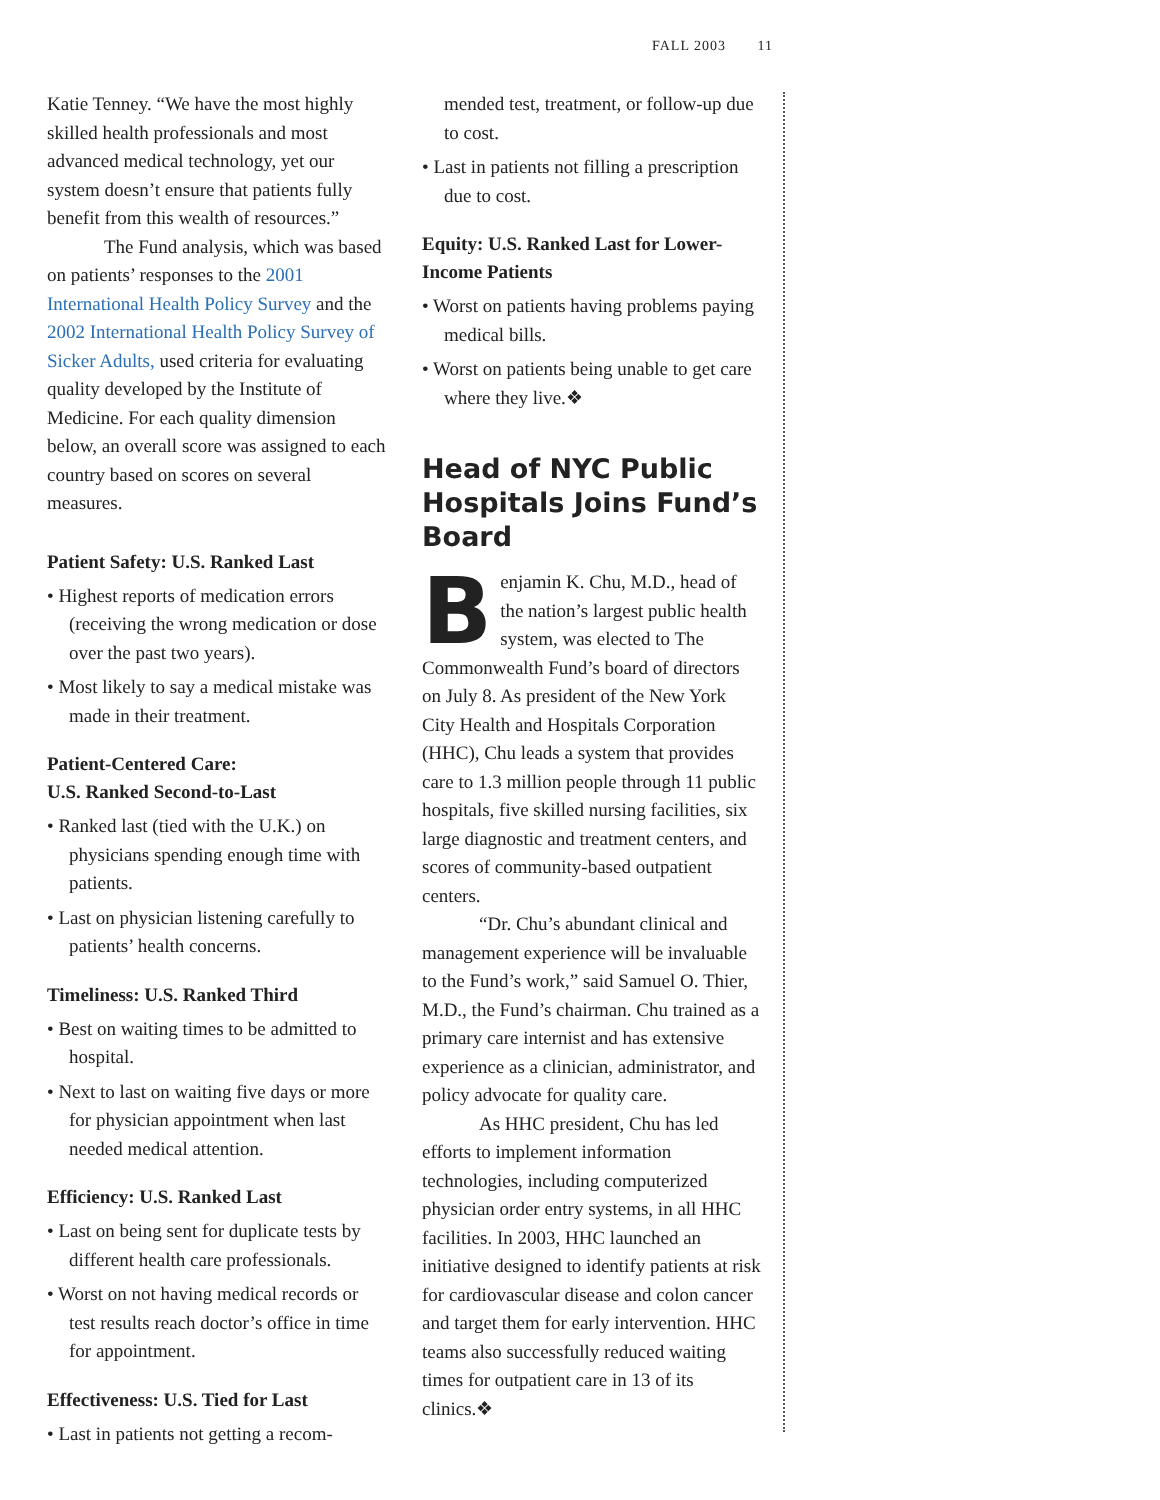FALL 2003 11
Katie Tenney. “We have the most highly skilled health professionals and most advanced medical technology, yet our system doesn’t ensure that patients fully benefit from this wealth of resources.”
The Fund analysis, which was based on patients’ responses to the 2001 International Health Policy Survey and the 2002 International Health Policy Survey of Sicker Adults, used criteria for evaluating quality developed by the Institute of Medicine. For each quality dimension below, an overall score was assigned to each country based on scores on several measures.
Patient Safety: U.S. Ranked Last
• Highest reports of medication errors (receiving the wrong medication or dose over the past two years).
• Most likely to say a medical mistake was made in their treatment.
Patient-Centered Care:
U.S. Ranked Second-to-Last
• Ranked last (tied with the U.K.) on physicians spending enough time with patients.
• Last on physician listening carefully to patients’ health concerns.
Timeliness: U.S. Ranked Third
• Best on waiting times to be admitted to hospital.
• Next to last on waiting five days or more for physician appointment when last needed medical attention.
Efficiency: U.S. Ranked Last
• Last on being sent for duplicate tests by different health care professionals.
• Worst on not having medical records or test results reach doctor’s office in time for appointment.
Effectiveness: U.S. Tied for Last
• Last in patients not getting a recom-
mended test, treatment, or follow-up due to cost.
• Last in patients not filling a prescription due to cost.
Equity: U.S. Ranked Last for Lower-Income Patients
• Worst on patients having problems paying medical bills.
• Worst on patients being unable to get care where they live.❖
Head of NYC Public Hospitals Joins Fund’s Board
Benjamin K. Chu, M.D., head of the nation’s largest public health system, was elected to The Commonwealth Fund’s board of directors on July 8. As president of the New York City Health and Hospitals Corporation (HHC), Chu leads a system that provides care to 1.3 million people through 11 public hospitals, five skilled nursing facilities, six large diagnostic and treatment centers, and scores of community-based outpatient centers.
“Dr. Chu’s abundant clinical and management experience will be invaluable to the Fund’s work,” said Samuel O. Thier, M.D., the Fund’s chairman. Chu trained as a primary care internist and has extensive experience as a clinician, administrator, and policy advocate for quality care.
As HHC president, Chu has led efforts to implement information technologies, including computerized physician order entry systems, in all HHC facilities. In 2003, HHC launched an initiative designed to identify patients at risk for cardiovascular disease and colon cancer and target them for early intervention. HHC teams also successfully reduced waiting times for outpatient care in 13 of its clinics.❖